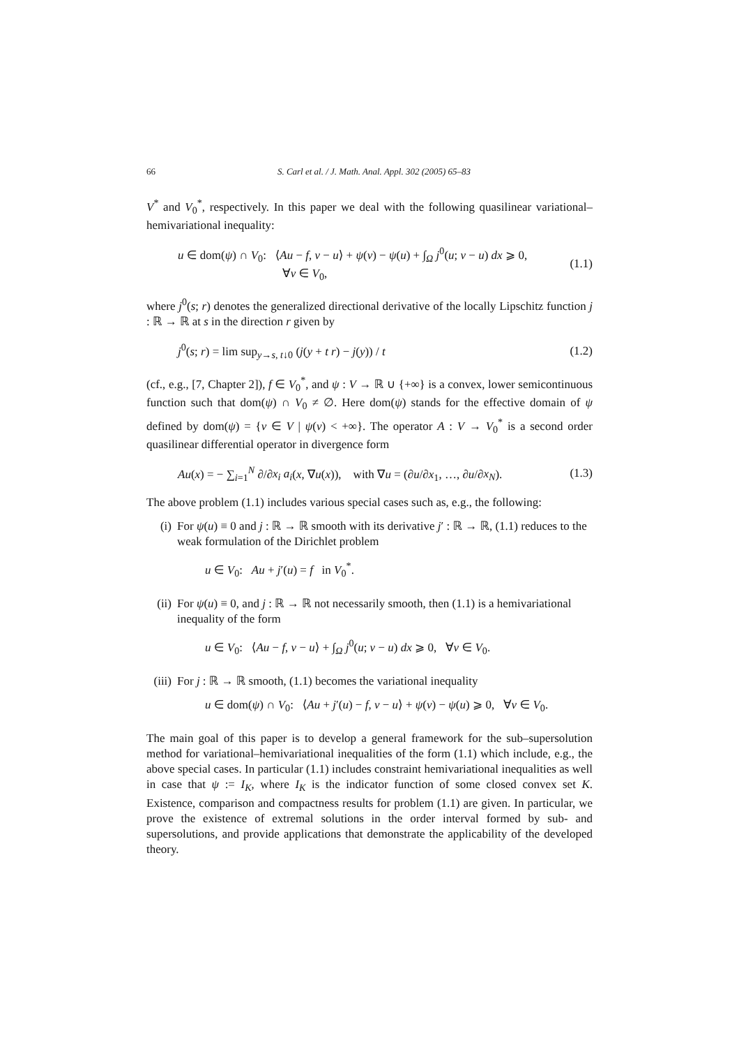66 S. Carl et al. / J. Math. Anal. Appl. 302 (2005) 65–83
V<sup>*</sup> and V<sub>0</sub><sup>*</sup>, respectively. In this paper we deal with the following quasilinear variational–hemivariational inequality:
u ∈ dom(ψ) ∩ V<sub>0</sub>: ⟨Au − f, v − u⟩ + ψ(v) − ψ(u) + ∫<sub>Ω</sub> j<sup>0</sup>(u; v − u) dx ⩾ 0,
∀v ∈ V<sub>0</sub>,
(1.1)
where j<sup>0</sup>(s; r) denotes the generalized directional derivative of the locally Lipschitz function j : ℝ → ℝ at s in the direction r given by
j<sup>0</sup>(s; r) = lim sup<sub>y→s, t↓0</sub> (j(y + t r) − j(y)) / t
(1.2)
(cf., e.g., [7, Chapter 2]), f ∈ V<sub>0</sub><sup>*</sup>, and ψ : V → ℝ ∪ {+∞} is a convex, lower semicontinuous function such that dom(ψ) ∩ V<sub>0</sub> ≠ ∅. Here dom(ψ) stands for the effective domain of ψ defined by dom(ψ) = {v ∈ V | ψ(v) < +∞}. The operator A : V → V<sub>0</sub><sup>*</sup> is a second order quasilinear differential operator in divergence form
Au(x) = − ∑<sub>i=1</sub><sup>N</sup> ∂/∂x<sub>i</sub> a<sub>i</sub>(x, ∇u(x)), with ∇u = (∂u/∂x<sub>1</sub>, …, ∂u/∂x<sub>N</sub>).
(1.3)
The above problem (1.1) includes various special cases such as, e.g., the following:
(i) For ψ(u) ≡ 0 and j : ℝ → ℝ smooth with its derivative j′ : ℝ → ℝ, (1.1) reduces to the weak formulation of the Dirichlet problem
u ∈ V<sub>0</sub>: Au + j′(u) = f in V<sub>0</sub><sup>*</sup>.
(ii)
For ψ(u) ≡ 0, and j : ℝ → ℝ not necessarily smooth, then (1.1) is a hemivariational inequality of the form
u ∈ V<sub>0</sub>: ⟨Au − f, v − u⟩ + ∫<sub>Ω</sub> j<sup>0</sup>(u; v − u) dx ⩾ 0, ∀v ∈ V<sub>0</sub>.
(iii)
For j : ℝ → ℝ smooth, (1.1) becomes the variational inequality
u ∈ dom(ψ) ∩ V<sub>0</sub>: ⟨Au + j′(u) − f, v − u⟩ + ψ(v) − ψ(u) ⩾ 0, ∀v ∈ V<sub>0</sub>.
The main goal of this paper is to develop a general framework for the sub–supersolution method for variational–hemivariational inequalities of the form (1.1) which include, e.g., the above special cases. In particular (1.1) includes constraint hemivariational inequalities as well in case that ψ := I<sub>K</sub>, where I<sub>K</sub> is the indicator function of some closed convex set K. Existence, comparison and compactness results for problem (1.1) are given. In particular, we prove the existence of extremal solutions in the order interval formed by sub- and supersolutions, and provide applications that demonstrate the applicability of the developed theory.